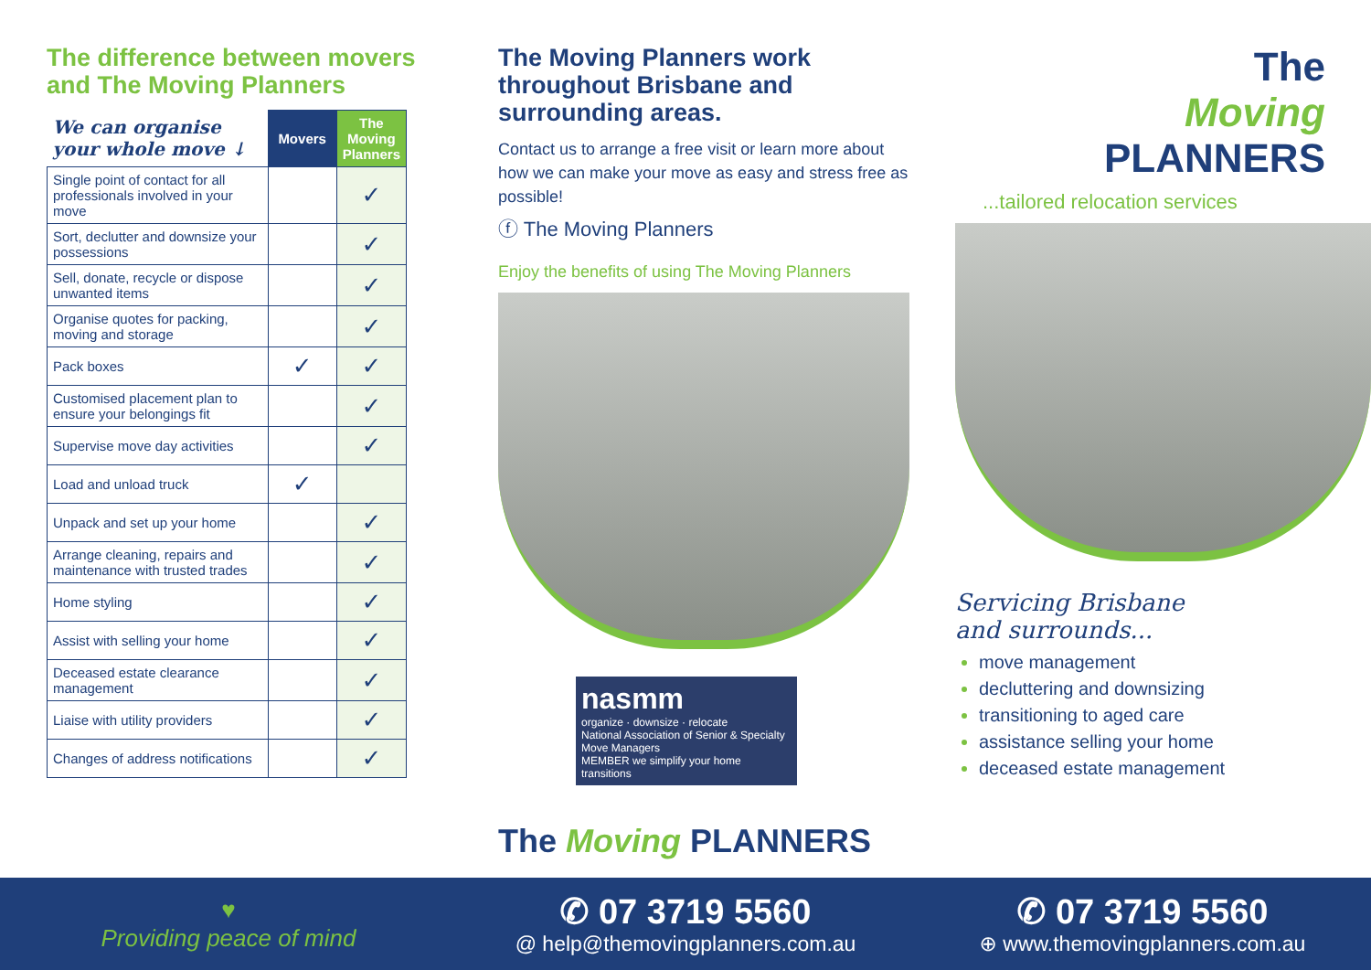The difference between movers and The Moving Planners
| We can organise your whole move ↓ | Movers | The Moving Planners |
| --- | --- | --- |
| Single point of contact for all professionals involved in your move | | ✓ |
| Sort, declutter and downsize your possessions | | ✓ |
| Sell, donate, recycle or dispose unwanted items | | ✓ |
| Organise quotes for packing, moving and storage | | ✓ |
| Pack boxes | ✓ | ✓ |
| Customised placement plan to ensure your belongings fit | | ✓ |
| Supervise move day activities | | ✓ |
| Load and unload truck | ✓ | |
| Unpack and set up your home | | ✓ |
| Arrange cleaning, repairs and maintenance with trusted trades | | ✓ |
| Home styling | | ✓ |
| Assist with selling your home | | ✓ |
| Deceased estate clearance management | | ✓ |
| Liaise with utility providers | | ✓ |
| Changes of address notifications | | ✓ |
The Moving Planners work throughout Brisbane and surrounding areas.
Contact us to arrange a free visit or learn more about how we can make your move as easy and stress free as possible!
ⓕ The Moving Planners
Enjoy the benefits of using The Moving Planners
nasmm
organize · downsize · relocate
National Association of Senior & Specialty Move Managers
MEMBER we simplify your home transitions
The Moving PLANNERS
The
Moving
PLANNERS
...tailored relocation services
Servicing Brisbane
and surrounds...
move management
decluttering and downsizing
transitioning to aged care
assistance selling your home
deceased estate management
♥
Providing peace of mind
✆ 07 3719 5560
@ help@themovingplanners.com.au
✆ 07 3719 5560
⊕ www.themovingplanners.com.au